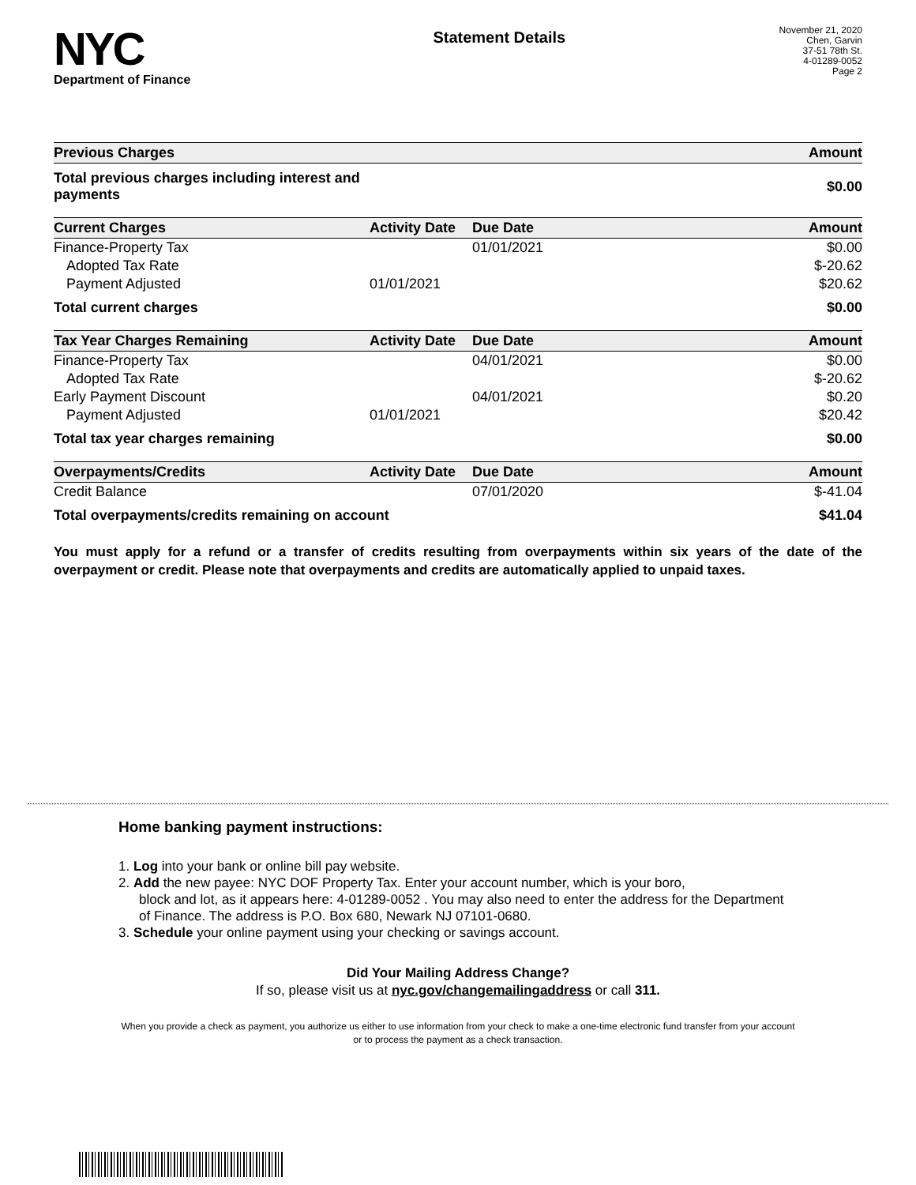NYC
Department of Finance
Statement Details
November 21, 2020
Chen, Garvin
37-51 78th St.
4-01289-0052
Page 2
| Previous Charges | | | Amount |
| --- | --- | --- | --- |
| Total previous charges including interest and payments | | | $0.00 |
| Current Charges | Activity Date | Due Date | Amount |
| Finance-Property Tax | | 01/01/2021 | $0.00 |
| Adopted Tax Rate | | | $-20.62 |
| Payment Adjusted | 01/01/2021 | | $20.62 |
| Total current charges | | | $0.00 |
| Tax Year Charges Remaining | Activity Date | Due Date | Amount |
| Finance-Property Tax | | 04/01/2021 | $0.00 |
| Adopted Tax Rate | | | $-20.62 |
| Early Payment Discount | | 04/01/2021 | $0.20 |
| Payment Adjusted | 01/01/2021 | | $20.42 |
| Total tax year charges remaining | | | $0.00 |
| Overpayments/Credits | Activity Date | Due Date | Amount |
| Credit Balance | | 07/01/2020 | $-41.04 |
| Total overpayments/credits remaining on account | | | $41.04 |
You must apply for a refund or a transfer of credits resulting from overpayments within six years of the date of the overpayment or credit. Please note that overpayments and credits are automatically applied to unpaid taxes.
Home banking payment instructions:
1. Log into your bank or online bill pay website.
2. Add the new payee: NYC DOF Property Tax. Enter your account number, which is your boro,
block and lot, as it appears here: 4-01289-0052 . You may also need to enter the address for the Department of Finance. The address is P.O. Box 680, Newark NJ 07101-0680.
3. Schedule your online payment using your checking or savings account.
Did Your Mailing Address Change?
If so, please visit us at nyc.gov/changemailingaddress or call 311.
When you provide a check as payment, you authorize us either to use information from your check to make a one-time electronic fund transfer from your account or to process the payment as a check transaction.